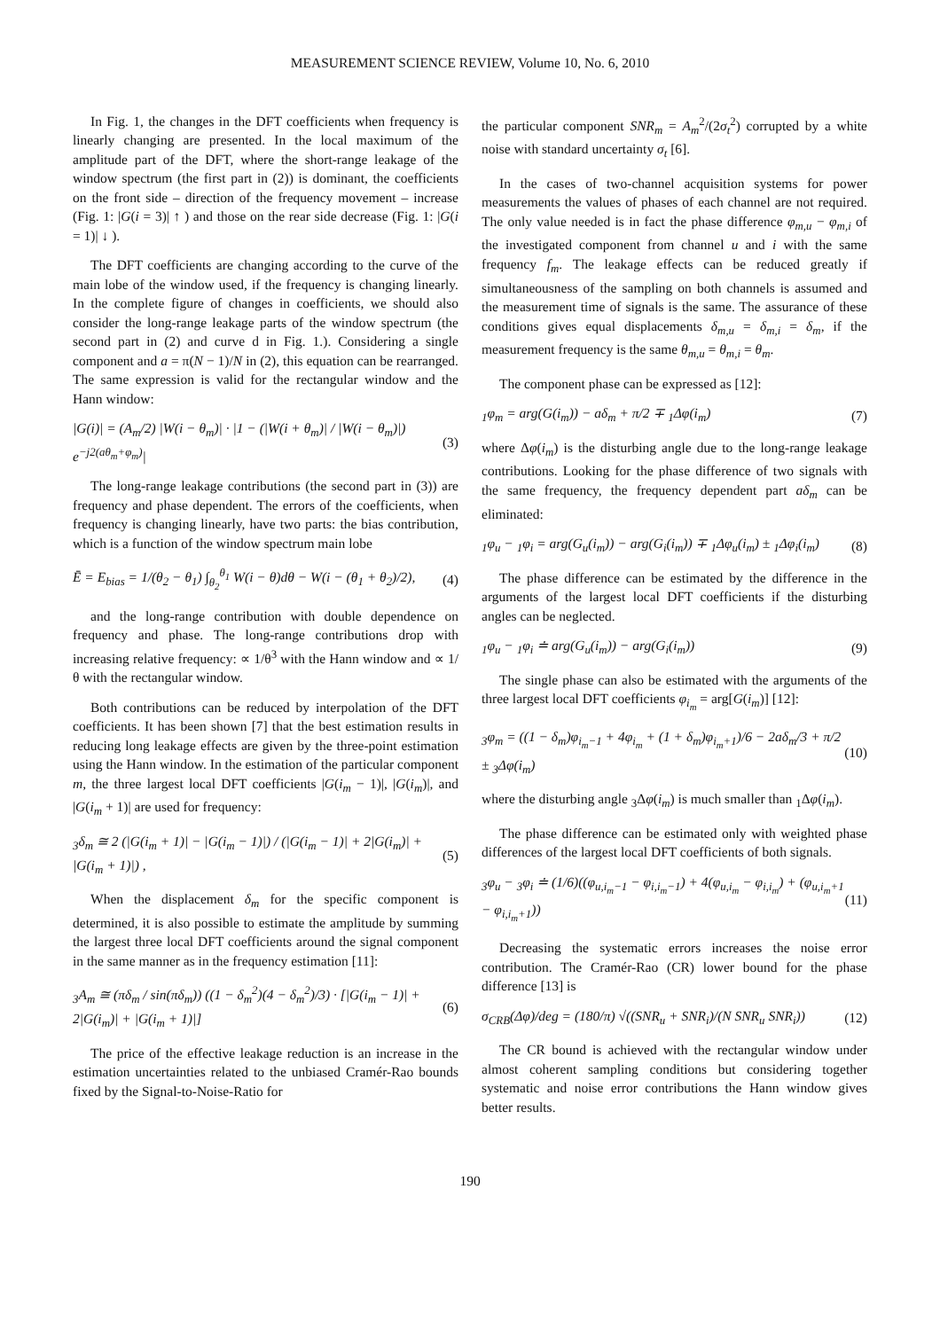MEASUREMENT SCIENCE REVIEW, Volume 10, No. 6, 2010
In Fig. 1, the changes in the DFT coefficients when frequency is linearly changing are presented. In the local maximum of the amplitude part of the DFT, where the short-range leakage of the window spectrum (the first part in (2)) is dominant, the coefficients on the front side – direction of the frequency movement – increase (Fig. 1: |G(i = 3)| ↑ ) and those on the rear side decrease (Fig. 1: |G(i = 1)| ↓ ).
The DFT coefficients are changing according to the curve of the main lobe of the window used, if the frequency is changing linearly. In the complete figure of changes in coefficients, we should also consider the long-range leakage parts of the window spectrum (the second part in (2) and curve d in Fig. 1.). Considering a single component and a = π(N − 1)/N in (2), this equation can be rearranged. The same expression is valid for the rectangular window and the Hann window:
|G(i)| = (A<sub>m</sub>/2) |W(i − θ<sub>m</sub>)| · |1 − (|W(i + θ<sub>m</sub>)| / |W(i − θ<sub>m</sub>)|) e<sup>−j2(aθ<sub>m</sub>+φ<sub>m</sub>)</sup>| (3)
The long-range leakage contributions (the second part in (3)) are frequency and phase dependent. The errors of the coefficients, when frequency is changing linearly, have two parts: the bias contribution, which is a function of the window spectrum main lobe
Ē = E<sub>bias</sub> = 1/(θ<sub>2</sub> − θ<sub>1</sub>) ∫<sub>θ<sub>2</sub></sub><sup>θ<sub>1</sub></sup> W(i − θ)dθ − W(i − (θ<sub>1</sub> + θ<sub>2</sub>)/2), (4)
and the long-range contribution with double dependence on frequency and phase. The long-range contributions drop with increasing relative frequency: ∝ 1/θ<sup>3</sup> with the Hann window and ∝ 1/θ with the rectangular window.
Both contributions can be reduced by interpolation of the DFT coefficients. It has been shown [7] that the best estimation results in reducing long leakage effects are given by the three-point estimation using the Hann window. In the estimation of the particular component m, the three largest local DFT coefficients |G(i<sub>m</sub> − 1)|, |G(i<sub>m</sub>)|, and |G(i<sub>m</sub> + 1)| are used for frequency:
<sub>3</sub>δ<sub>m</sub> ≅ 2 (|G(i<sub>m</sub> + 1)| − |G(i<sub>m</sub> − 1)|) / (|G(i<sub>m</sub> − 1)| + 2|G(i<sub>m</sub>)| + |G(i<sub>m</sub> + 1)|) , (5)
When the displacement δ<sub>m</sub> for the specific component is determined, it is also possible to estimate the amplitude by summing the largest three local DFT coefficients around the signal component in the same manner as in the frequency estimation [11]:
<sub>3</sub>A<sub>m</sub> ≅ (πδ<sub>m</sub> / sin(πδ<sub>m</sub>)) ((1 − δ<sub>m</sub><sup>2</sup>)(4 − δ<sub>m</sub><sup>2</sup>)/3) · [|G(i<sub>m</sub> − 1)| + 2|G(i<sub>m</sub>)| + |G(i<sub>m</sub> + 1)|] (6)
The price of the effective leakage reduction is an increase in the estimation uncertainties related to the unbiased Cramér-Rao bounds fixed by the Signal-to-Noise-Ratio for
the particular component SNR<sub>m</sub> = A<sub>m</sub><sup>2</sup>/(2σ<sub>t</sub><sup>2</sup>) corrupted by a white noise with standard uncertainty σ<sub>t</sub> [6].
In the cases of two-channel acquisition systems for power measurements the values of phases of each channel are not required. The only value needed is in fact the phase difference φ<sub>m,u</sub> − φ<sub>m,i</sub> of the investigated component from channel u and i with the same frequency f<sub>m</sub>. The leakage effects can be reduced greatly if simultaneousness of the sampling on both channels is assumed and the measurement time of signals is the same. The assurance of these conditions gives equal displacements δ<sub>m,u</sub> = δ<sub>m,i</sub> = δ<sub>m</sub>, if the measurement frequency is the same θ<sub>m,u</sub> = θ<sub>m,i</sub> = θ<sub>m</sub>.
The component phase can be expressed as [12]:
<sub>1</sub>φ<sub>m</sub> = arg(G(i<sub>m</sub>)) − aδ<sub>m</sub> + π/2 ∓ <sub>1</sub>Δφ(i<sub>m</sub>) (7)
where Δφ(i<sub>m</sub>) is the disturbing angle due to the long-range leakage contributions. Looking for the phase difference of two signals with the same frequency, the frequency dependent part aδ<sub>m</sub> can be eliminated:
<sub>1</sub>φ<sub>u</sub> − <sub>1</sub>φ<sub>i</sub> = arg(G<sub>u</sub>(i<sub>m</sub>)) − arg(G<sub>i</sub>(i<sub>m</sub>)) ∓ <sub>1</sub>Δφ<sub>u</sub>(i<sub>m</sub>) ± <sub>1</sub>Δφ<sub>i</sub>(i<sub>m</sub>) (8)
The phase difference can be estimated by the difference in the arguments of the largest local DFT coefficients if the disturbing angles can be neglected.
<sub>1</sub>φ<sub>u</sub> − <sub>1</sub>φ<sub>i</sub> ≐ arg(G<sub>u</sub>(i<sub>m</sub>)) − arg(G<sub>i</sub>(i<sub>m</sub>)) (9)
The single phase can also be estimated with the arguments of the three largest local DFT coefficients φ<sub>i<sub>m</sub></sub> = arg[G(i<sub>m</sub>)] [12]:
<sub>3</sub>φ<sub>m</sub> = ((1 − δ<sub>m</sub>)φ<sub>i<sub>m</sub>−1</sub> + 4φ<sub>i<sub>m</sub></sub> + (1 + δ<sub>m</sub>)φ<sub>i<sub>m</sub>+1</sub>)/6 − 2aδ<sub>m</sub>/3 + π/2 ± <sub>3</sub>Δφ(i<sub>m</sub>) (10)
where the disturbing angle <sub>3</sub>Δφ(i<sub>m</sub>) is much smaller than <sub>1</sub>Δφ(i<sub>m</sub>).
The phase difference can be estimated only with weighted phase differences of the largest local DFT coefficients of both signals.
<sub>3</sub>φ<sub>u</sub> − <sub>3</sub>φ<sub>i</sub> ≐ (1/6)((φ<sub>u,i<sub>m</sub>−1</sub> − φ<sub>i,i<sub>m</sub>−1</sub>) + 4(φ<sub>u,i<sub>m</sub></sub> − φ<sub>i,i<sub>m</sub></sub>) + (φ<sub>u,i<sub>m</sub>+1</sub> − φ<sub>i,i<sub>m</sub>+1</sub>)) (11)
Decreasing the systematic errors increases the noise error contribution. The Cramér-Rao (CR) lower bound for the phase difference [13] is
σ<sub>CRB</sub>(Δφ)/deg = (180/π) √((SNR<sub>u</sub> + SNR<sub>i</sub>)/(N SNR<sub>u</sub> SNR<sub>i</sub>)) (12)
The CR bound is achieved with the rectangular window under almost coherent sampling conditions but considering together systematic and noise error contributions the Hann window gives better results.
190